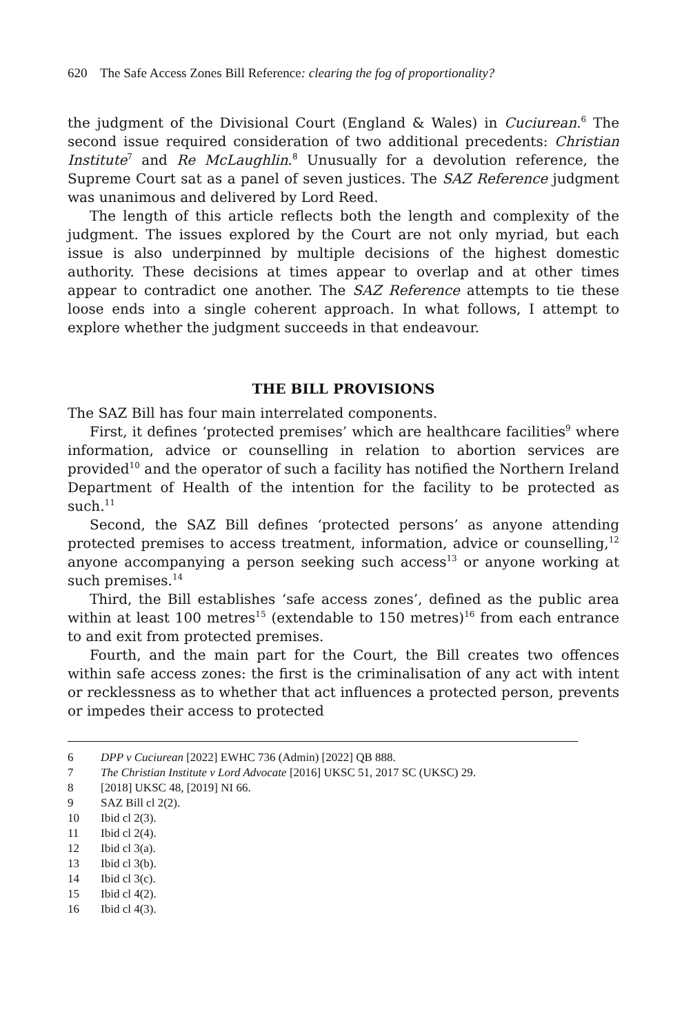620 The Safe Access Zones Bill Reference: clearing the fog of proportionality?
the judgment of the Divisional Court (England & Wales) in Cuciurean.<sup>6</sup> The second issue required consideration of two additional precedents: Christian Institute<sup>7</sup> and Re McLaughlin.<sup>8</sup> Unusually for a devolution reference, the Supreme Court sat as a panel of seven justices. The SAZ Reference judgment was unanimous and delivered by Lord Reed.
The length of this article reflects both the length and complexity of the judgment. The issues explored by the Court are not only myriad, but each issue is also underpinned by multiple decisions of the highest domestic authority. These decisions at times appear to overlap and at other times appear to contradict one another. The SAZ Reference attempts to tie these loose ends into a single coherent approach. In what follows, I attempt to explore whether the judgment succeeds in that endeavour.
THE BILL PROVISIONS
The SAZ Bill has four main interrelated components.
First, it defines ‘protected premises’ which are healthcare facilities<sup>9</sup> where information, advice or counselling in relation to abortion services are provided<sup>10</sup> and the operator of such a facility has notified the Northern Ireland Department of Health of the intention for the facility to be protected as such.<sup>11</sup>
Second, the SAZ Bill defines ‘protected persons’ as anyone attending protected premises to access treatment, information, advice or counselling,<sup>12</sup> anyone accompanying a person seeking such access<sup>13</sup> or anyone working at such premises.<sup>14</sup>
Third, the Bill establishes ‘safe access zones’, defined as the public area within at least 100 metres<sup>15</sup> (extendable to 150 metres)<sup>16</sup> from each entrance to and exit from protected premises.
Fourth, and the main part for the Court, the Bill creates two offences within safe access zones: the first is the criminalisation of any act with intent or recklessness as to whether that act influences a protected person, prevents or impedes their access to protected
6 DPP v Cuciurean [2022] EWHC 736 (Admin) [2022] QB 888.
7 The Christian Institute v Lord Advocate [2016] UKSC 51, 2017 SC (UKSC) 29.
8 [2018] UKSC 48, [2019] NI 66.
9 SAZ Bill cl 2(2).
10 Ibid cl 2(3).
11 Ibid cl 2(4).
12 Ibid cl 3(a).
13 Ibid cl 3(b).
14 Ibid cl 3(c).
15 Ibid cl 4(2).
16 Ibid cl 4(3).